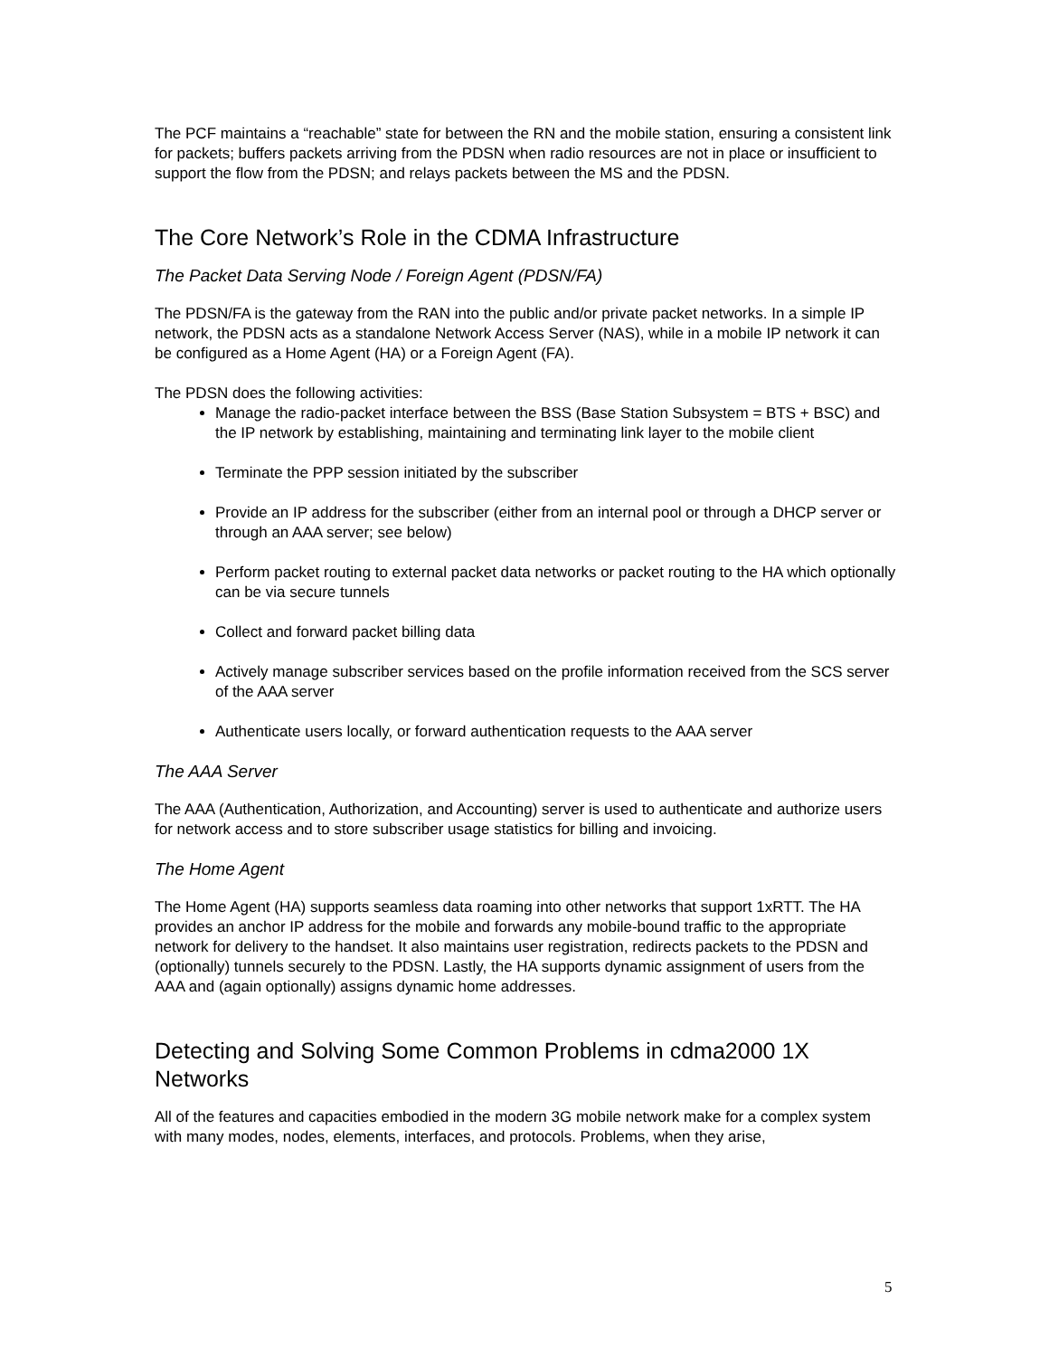The PCF maintains a “reachable” state for between the RN and the mobile station, ensuring a consistent link for packets; buffers packets arriving from the PDSN when radio resources are not in place or insufficient to support the flow from the PDSN; and relays packets between the MS and the PDSN.
The Core Network’s Role in the CDMA Infrastructure
The Packet Data Serving Node / Foreign Agent (PDSN/FA)
The PDSN/FA is the gateway from the RAN into the public and/or private packet networks. In a simple IP network, the PDSN acts as a standalone Network Access Server (NAS), while in a mobile IP network it can be configured as a Home Agent (HA) or a Foreign Agent (FA).
The PDSN does the following activities:
Manage the radio-packet interface between the BSS (Base Station Subsystem = BTS + BSC) and the IP network by establishing, maintaining and terminating link layer to the mobile client
Terminate the PPP session initiated by the subscriber
Provide an IP address for the subscriber (either from an internal pool or through a DHCP server or through an AAA server; see below)
Perform packet routing to external packet data networks or packet routing to the HA which optionally can be via secure tunnels
Collect and forward packet billing data
Actively manage subscriber services based on the profile information received from the SCS server of the AAA server
Authenticate users locally, or forward authentication requests to the AAA server
The AAA Server
The AAA (Authentication, Authorization, and Accounting) server is used to authenticate and authorize users for network access and to store subscriber usage statistics for billing and invoicing.
The Home Agent
The Home Agent (HA) supports seamless data roaming into other networks that support 1xRTT. The HA provides an anchor IP address for the mobile and forwards any mobile-bound traffic to the appropriate network for delivery to the handset. It also maintains user registration, redirects packets to the PDSN and (optionally) tunnels securely to the PDSN. Lastly, the HA supports dynamic assignment of users from the AAA and (again optionally) assigns dynamic home addresses.
Detecting and Solving Some Common Problems in cdma2000 1X Networks
All of the features and capacities embodied in the modern 3G mobile network make for a complex system with many modes, nodes, elements, interfaces, and protocols. Problems, when they arise,
5